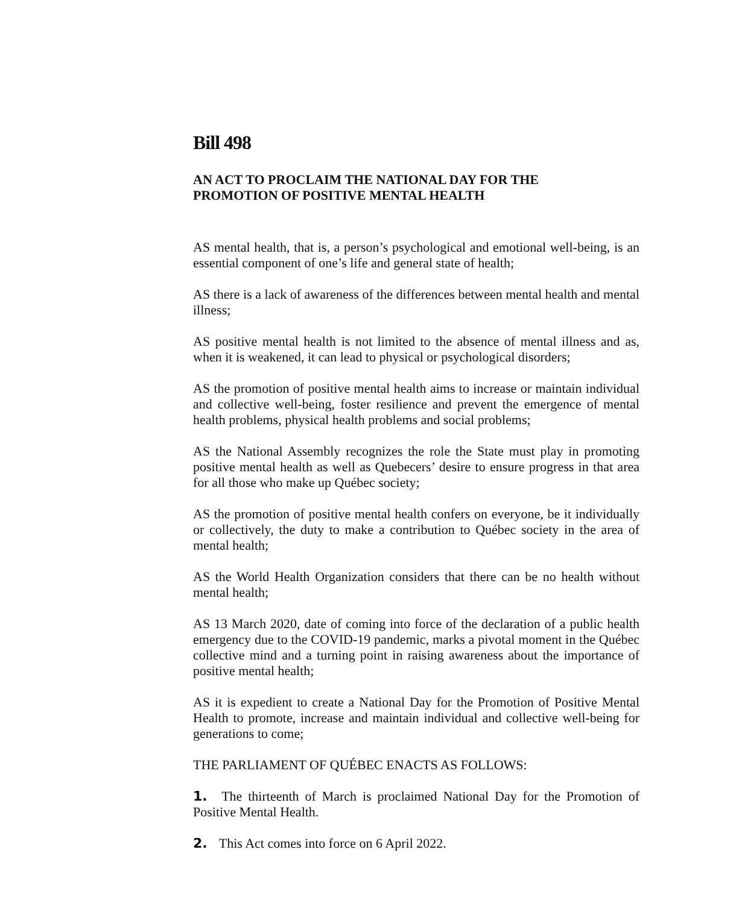Bill 498
AN ACT TO PROCLAIM THE NATIONAL DAY FOR THE
PROMOTION OF POSITIVE MENTAL HEALTH
AS mental health, that is, a person’s psychological and emotional well-being, is an essential component of one’s life and general state of health;
AS there is a lack of awareness of the differences between mental health and mental illness;
AS positive mental health is not limited to the absence of mental illness and as, when it is weakened, it can lead to physical or psychological disorders;
AS the promotion of positive mental health aims to increase or maintain individual and collective well-being, foster resilience and prevent the emergence of mental health problems, physical health problems and social problems;
AS the National Assembly recognizes the role the State must play in promoting positive mental health as well as Quebecers’ desire to ensure progress in that area for all those who make up Québec society;
AS the promotion of positive mental health confers on everyone, be it individually or collectively, the duty to make a contribution to Québec society in the area of mental health;
AS the World Health Organization considers that there can be no health without mental health;
AS 13 March 2020, date of coming into force of the declaration of a public health emergency due to the COVID-19 pandemic, marks a pivotal moment in the Québec collective mind and a turning point in raising awareness about the importance of positive mental health;
AS it is expedient to create a National Day for the Promotion of Positive Mental Health to promote, increase and maintain individual and collective well-being for generations to come;
THE PARLIAMENT OF QUÉBEC ENACTS AS FOLLOWS:
1. The thirteenth of March is proclaimed National Day for the Promotion of Positive Mental Health.
2. This Act comes into force on 6 April 2022.